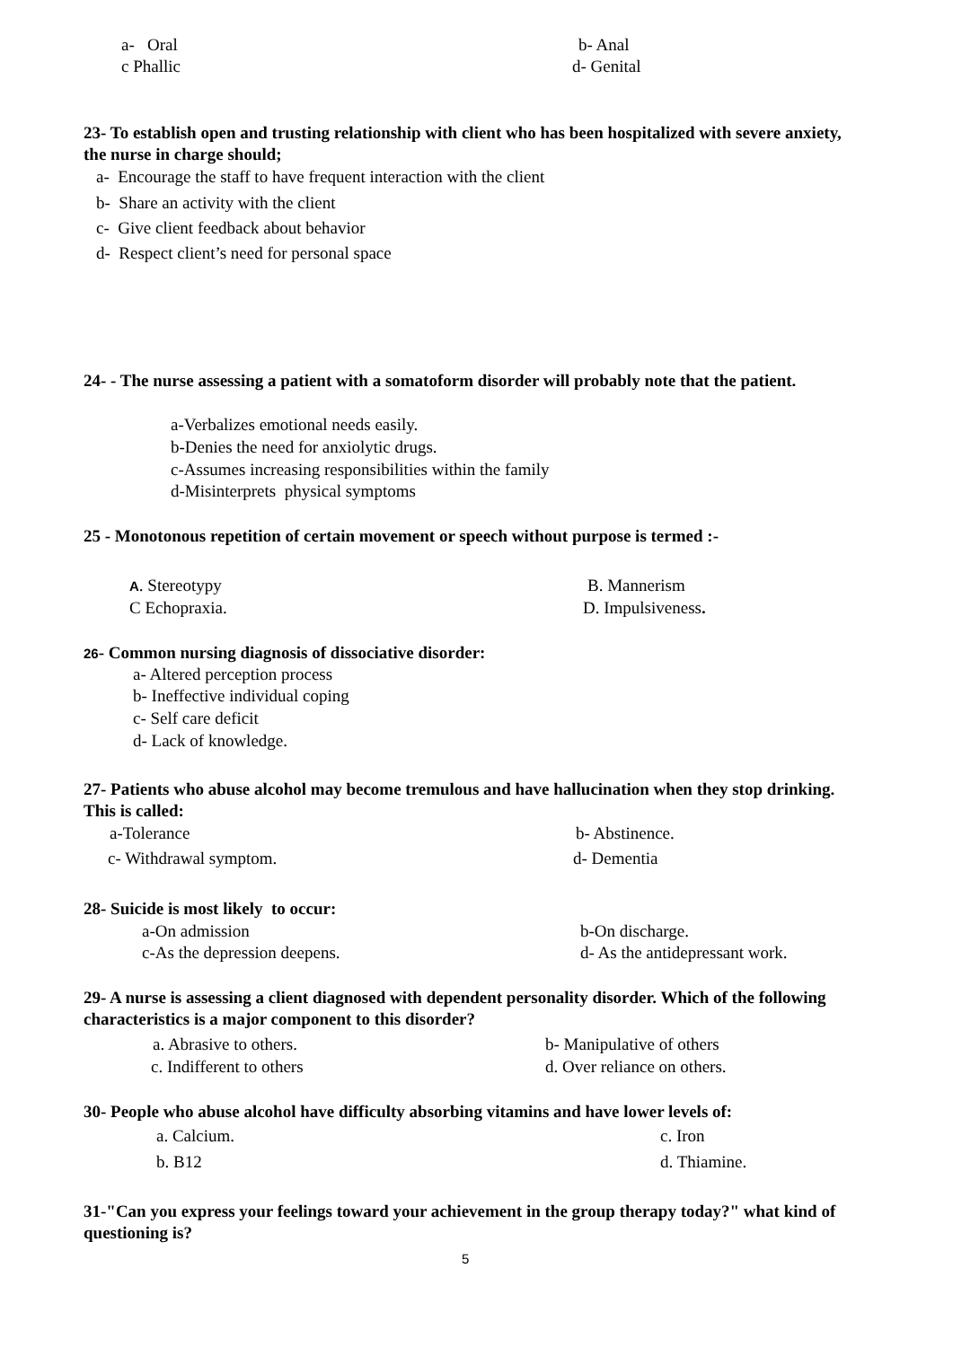a- Oral b- Anal
c Phallic d- Genital
23- To establish open and trusting relationship with client who has been hospitalized with severe anxiety, the nurse in charge should;
a- Encourage the staff to have frequent interaction with the client
b- Share an activity with the client
c- Give client feedback about behavior
d- Respect client’s need for personal space
24- - The nurse assessing a patient with a somatoform disorder will probably note that the patient.
a-Verbalizes emotional needs easily.
b-Denies the need for anxiolytic drugs.
c-Assumes increasing responsibilities within the family
d-Misinterprets physical symptoms
25 - Monotonous repetition of certain movement or speech without purpose is termed :-
A. Stereotypy B. Mannerism
C Echopraxia. D. Impulsiveness.
26- Common nursing diagnosis of dissociative disorder:
a- Altered perception process
b- Ineffective individual coping
c- Self care deficit
d- Lack of knowledge.
27- Patients who abuse alcohol may become tremulous and have hallucination when they stop drinking. This is called:
a-Tolerance b- Abstinence.
c- Withdrawal symptom. d- Dementia
28- Suicide is most likely to occur:
a-On admission b-On discharge.
c-As the depression deepens. d- As the antidepressant work.
29- A nurse is assessing a client diagnosed with dependent personality disorder. Which of the following characteristics is a major component to this disorder?
a. Abrasive to others. b- Manipulative of others
c. Indifferent to others d. Over reliance on others.
30- People who abuse alcohol have difficulty absorbing vitamins and have lower levels of:
a. Calcium. c. Iron
b. B12 d. Thiamine.
31-"Can you express your feelings toward your achievement in the group therapy today?" what kind of questioning is?
5